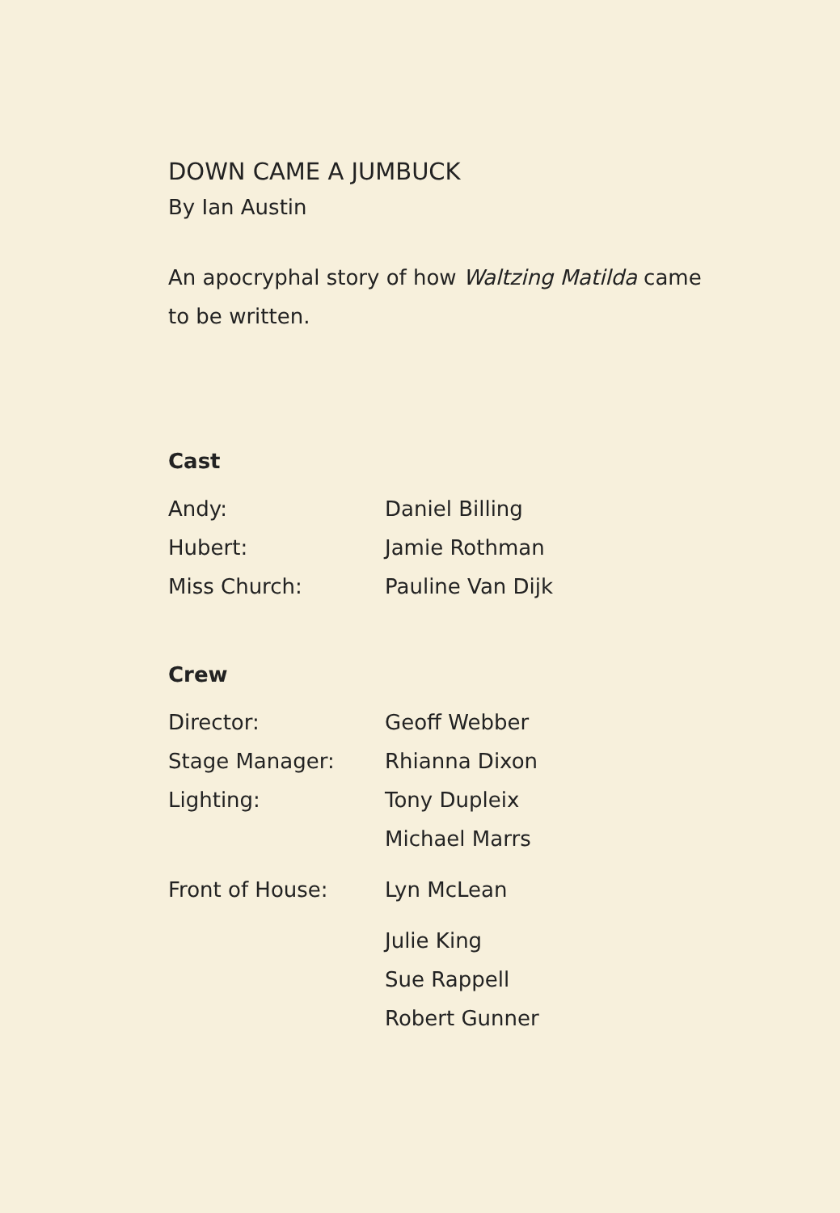DOWN CAME A JUMBUCK
By Ian Austin
An apocryphal story of how Waltzing Matilda came to be written.
Cast
| Andy: | Daniel Billing |
| Hubert: | Jamie Rothman |
| Miss Church: | Pauline Van Dijk |
Crew
| Director: | Geoff Webber |
| Stage Manager: | Rhianna Dixon |
| Lighting: | Tony Dupleix |
| | Michael Marrs |
| Front of House: | Lyn McLean |
| | Julie King |
| | Sue Rappell |
| | Robert Gunner |